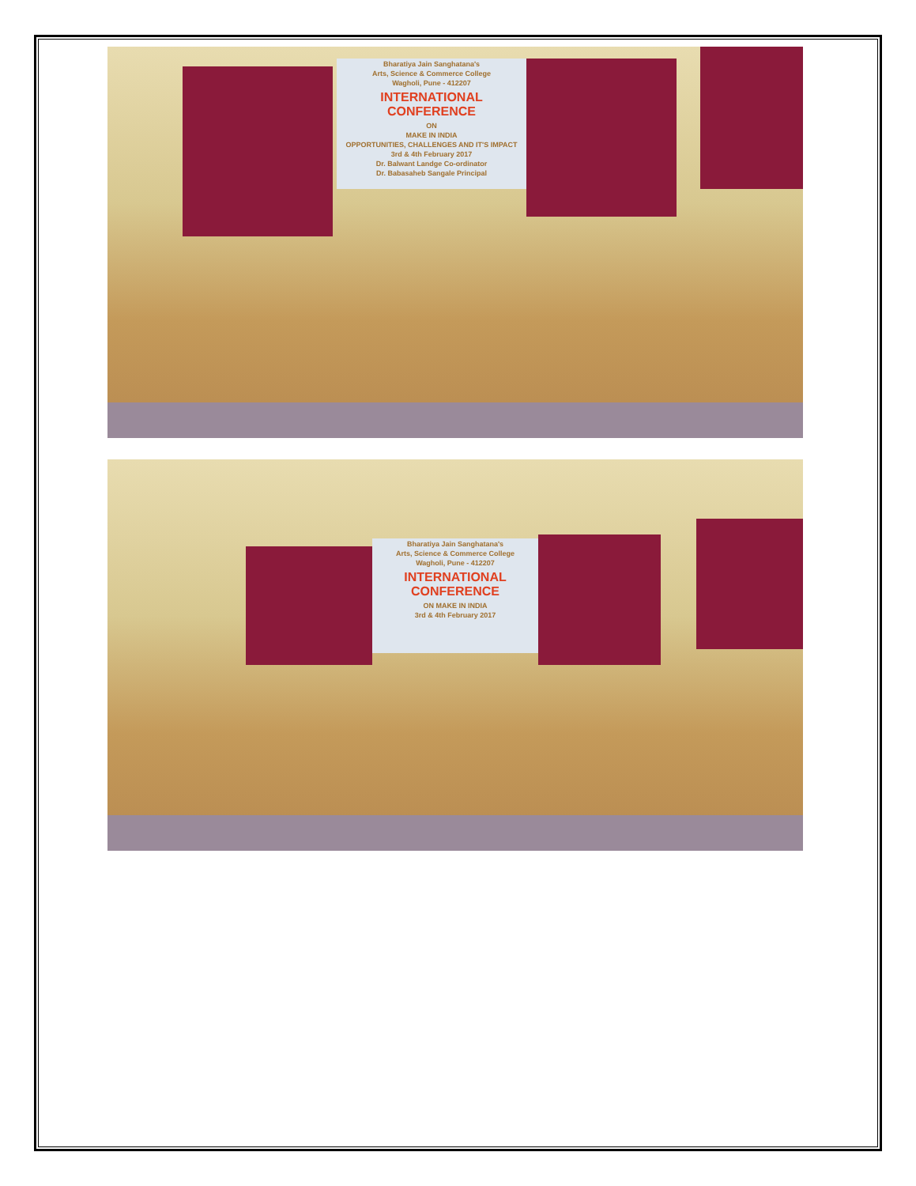Bharatiya Jain Sanghatana's
Arts, Science & Commerce College
Wagholi, Pune - 412207
INTERNATIONAL CONFERENCE
ON
MAKE IN INDIA
OPPORTUNITIES, CHALLENGES AND IT'S IMPACT
3rd & 4th February 2017
Dr. Balwant Landge Co-ordinator
Dr. Babasaheb Sangale Principal
Bharatiya Jain Sanghatana's
Arts, Science & Commerce College
Wagholi, Pune - 412207
INTERNATIONAL CONFERENCE
ON MAKE IN INDIA
3rd & 4th February 2017